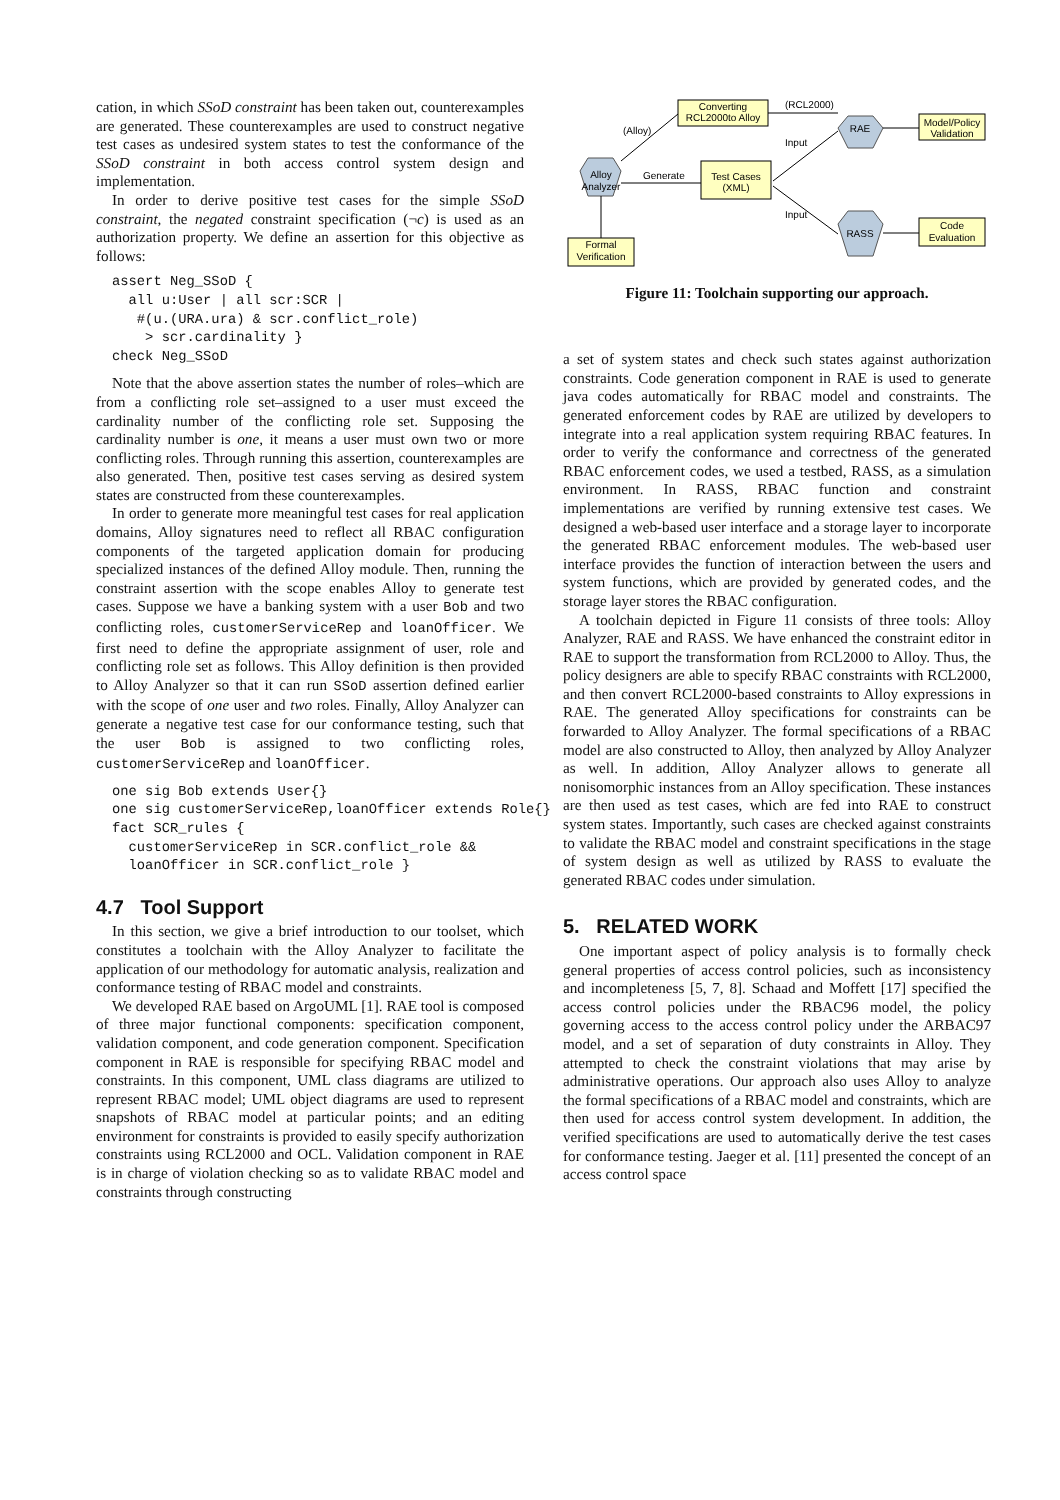cation, in which SSoD constraint has been taken out, counterexamples are generated. These counterexamples are used to construct negative test cases as undesired system states to test the conformance of the SSoD constraint in both access control system design and implementation.
In order to derive positive test cases for the simple SSoD constraint, the negated constraint specification (¬c) is used as an authorization property. We define an assertion for this objective as follows:
assert Neg_SSoD {
  all u:User | all scr:SCR |
   #(u.(URA.ura) & scr.conflict_role)
    > scr.cardinality }
check Neg_SSoD
Note that the above assertion states the number of roles–which are from a conflicting role set–assigned to a user must exceed the cardinality number of the conflicting role set. Supposing the cardinality number is one, it means a user must own two or more conflicting roles. Through running this assertion, counterexamples are also generated. Then, positive test cases serving as desired system states are constructed from these counterexamples.
In order to generate more meaningful test cases for real application domains, Alloy signatures need to reflect all RBAC configuration components of the targeted application domain for producing specialized instances of the defined Alloy module. Then, running the constraint assertion with the scope enables Alloy to generate test cases. Suppose we have a banking system with a user Bob and two conflicting roles, customerServiceRep and loanOfficer. We first need to define the appropriate assignment of user, role and conflicting role set as follows. This Alloy definition is then provided to Alloy Analyzer so that it can run SSoD assertion defined earlier with the scope of one user and two roles. Finally, Alloy Analyzer can generate a negative test case for our conformance testing, such that the user Bob is assigned to two conflicting roles, customerServiceRep and loanOfficer.
one sig Bob extends User{}
one sig customerServiceRep,loanOfficer extends Role{}
fact SCR_rules {
  customerServiceRep in SCR.conflict_role &&
  loanOfficer in SCR.conflict_role }
4.7 Tool Support
In this section, we give a brief introduction to our toolset, which constitutes a toolchain with the Alloy Analyzer to facilitate the application of our methodology for automatic analysis, realization and conformance testing of RBAC model and constraints.
We developed RAE based on ArgoUML [1]. RAE tool is composed of three major functional components: specification component, validation component, and code generation component. Specification component in RAE is responsible for specifying RBAC model and constraints. In this component, UML class diagrams are utilized to represent RBAC model; UML object diagrams are used to represent snapshots of RBAC model at particular points; and an editing environment for constraints is provided to easily specify authorization constraints using RCL2000 and OCL. Validation component in RAE is in charge of violation checking so as to validate RBAC model and constraints through constructing
Converting
RCL2000to Alloy
(RCL2000)
(Alloy)
RAE
Model/Policy
Validation
Alloy
Analyzer
Generate
Test Cases
(XML)
Input
Input
RASS
Code
Evaluation
Formal
Verification
Figure 11: Toolchain supporting our approach.
a set of system states and check such states against authorization constraints. Code generation component in RAE is used to generate java codes automatically for RBAC model and constraints. The generated enforcement codes by RAE are utilized by developers to integrate into a real application system requiring RBAC features. In order to verify the conformance and correctness of the generated RBAC enforcement codes, we used a testbed, RASS, as a simulation environment. In RASS, RBAC function and constraint implementations are verified by running extensive test cases. We designed a web-based user interface and a storage layer to incorporate the generated RBAC enforcement modules. The web-based user interface provides the function of interaction between the users and system functions, which are provided by generated codes, and the storage layer stores the RBAC configuration.
A toolchain depicted in Figure 11 consists of three tools: Alloy Analyzer, RAE and RASS. We have enhanced the constraint editor in RAE to support the transformation from RCL2000 to Alloy. Thus, the policy designers are able to specify RBAC constraints with RCL2000, and then convert RCL2000-based constraints to Alloy expressions in RAE. The generated Alloy specifications for constraints can be forwarded to Alloy Analyzer. The formal specifications of a RBAC model are also constructed to Alloy, then analyzed by Alloy Analyzer as well. In addition, Alloy Analyzer allows to generate all nonisomorphic instances from an Alloy specification. These instances are then used as test cases, which are fed into RAE to construct system states. Importantly, such cases are checked against constraints to validate the RBAC model and constraint specifications in the stage of system design as well as utilized by RASS to evaluate the generated RBAC codes under simulation.
5. RELATED WORK
One important aspect of policy analysis is to formally check general properties of access control policies, such as inconsistency and incompleteness [5, 7, 8]. Schaad and Moffett [17] specified the access control policies under the RBAC96 model, the policy governing access to the access control policy under the ARBAC97 model, and a set of separation of duty constraints in Alloy. They attempted to check the constraint violations that may arise by administrative operations. Our approach also uses Alloy to analyze the formal specifications of a RBAC model and constraints, which are then used for access control system development. In addition, the verified specifications are used to automatically derive the test cases for conformance testing. Jaeger et al. [11] presented the concept of an access control space